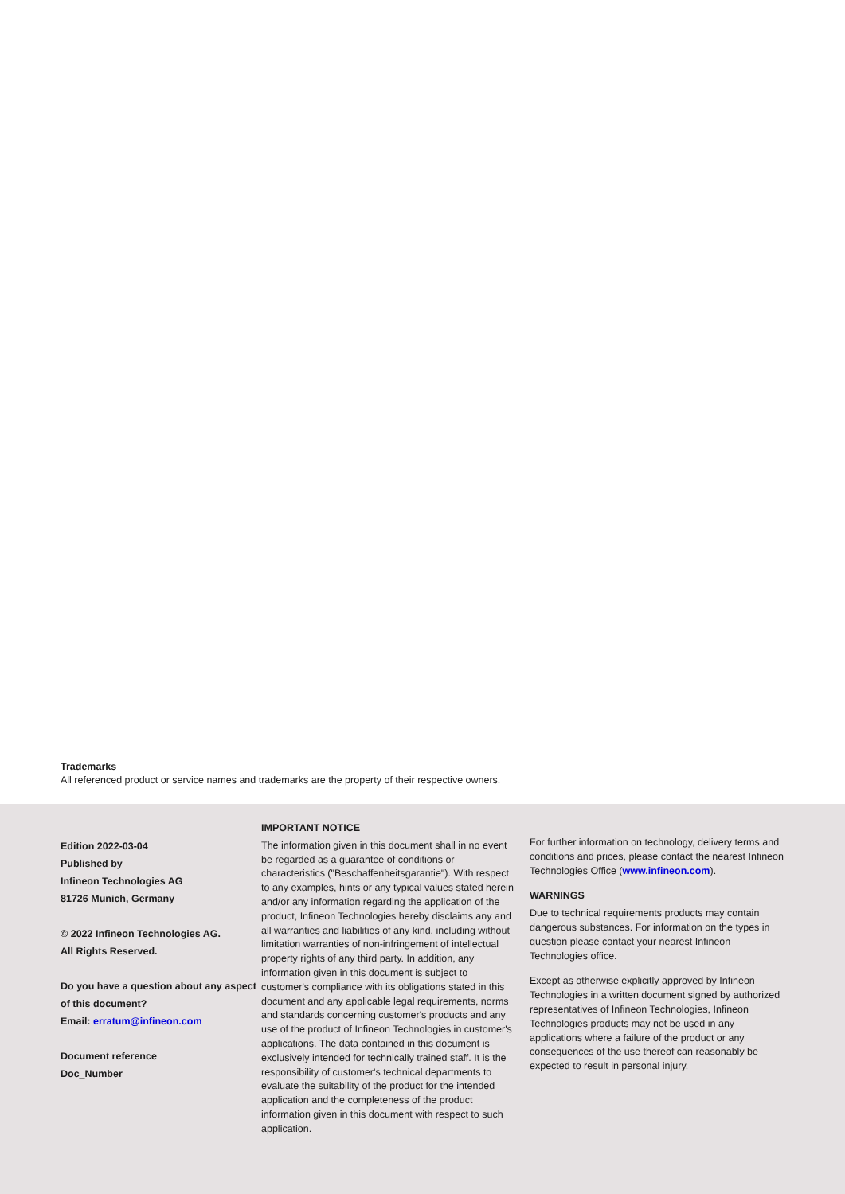Trademarks
All referenced product or service names and trademarks are the property of their respective owners.
Edition 2022-03-04
Published by
Infineon Technologies AG
81726 Munich, Germany
© 2022 Infineon Technologies AG.
All Rights Reserved.
Do you have a question about any aspect of this document?
Email: erratum@infineon.com
Document reference
Doc_Number
IMPORTANT NOTICE
The information given in this document shall in no event be regarded as a guarantee of conditions or characteristics ("Beschaffenheitsgarantie"). With respect to any examples, hints or any typical values stated herein and/or any information regarding the application of the product, Infineon Technologies hereby disclaims any and all warranties and liabilities of any kind, including without limitation warranties of non-infringement of intellectual property rights of any third party. In addition, any information given in this document is subject to customer's compliance with its obligations stated in this document and any applicable legal requirements, norms and standards concerning customer's products and any use of the product of Infineon Technologies in customer's applications. The data contained in this document is exclusively intended for technically trained staff. It is the responsibility of customer's technical departments to evaluate the suitability of the product for the intended application and the completeness of the product information given in this document with respect to such application.
For further information on technology, delivery terms and conditions and prices, please contact the nearest Infineon Technologies Office (www.infineon.com).
WARNINGS
Due to technical requirements products may contain dangerous substances. For information on the types in question please contact your nearest Infineon Technologies office.
Except as otherwise explicitly approved by Infineon Technologies in a written document signed by authorized representatives of Infineon Technologies, Infineon Technologies products may not be used in any applications where a failure of the product or any consequences of the use thereof can reasonably be expected to result in personal injury.